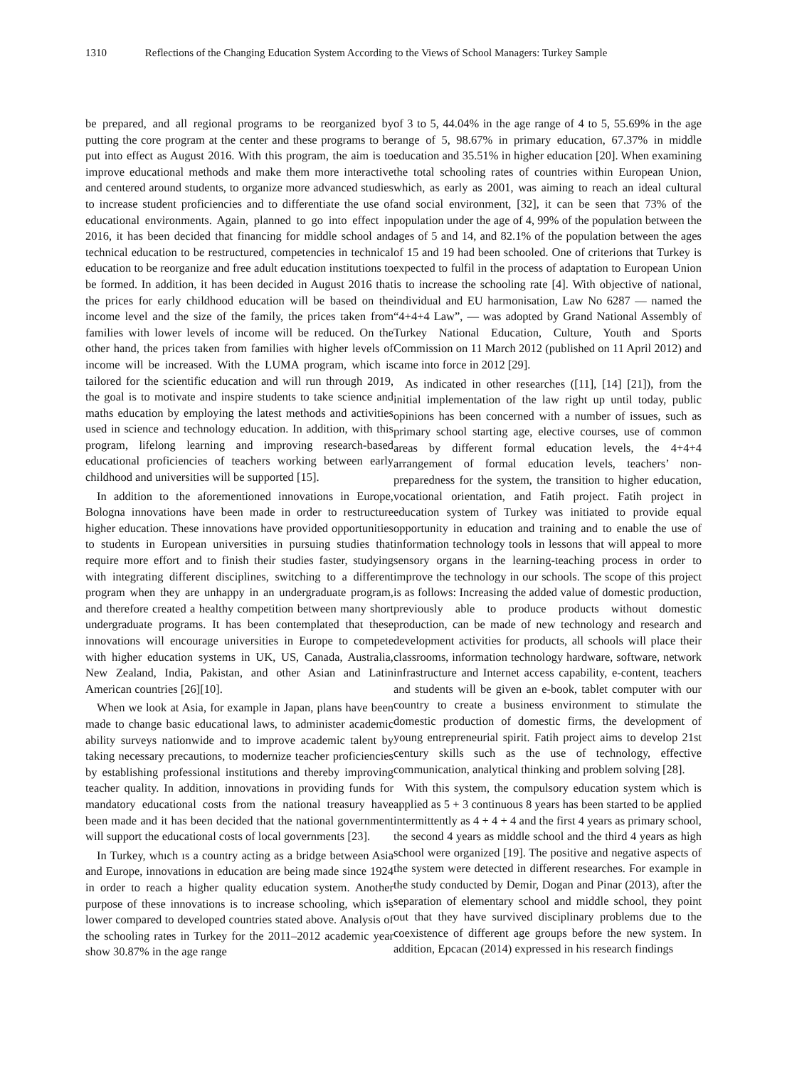1310 Reflections of the Changing Education System According to the Views of School Managers: Turkey Sample
be prepared, and all regional programs to be reorganized by putting the core program at the center and these programs to be put into effect as August 2016. With this program, the aim is to improve educational methods and make them more interactive and centered around students, to organize more advanced studies to increase student proficiencies and to differentiate the use of educational environments. Again, planned to go into effect in 2016, it has been decided that financing for middle school and technical education to be restructured, competencies in technical education to be reorganize and free adult education institutions to be formed. In addition, it has been decided in August 2016 that the prices for early childhood education will be based on the income level and the size of the family, the prices taken from families with lower levels of income will be reduced. On the other hand, the prices taken from families with higher levels of income will be increased. With the LUMA program, which is tailored for the scientific education and will run through 2019, the goal is to motivate and inspire students to take science and maths education by employing the latest methods and activities used in science and technology education. In addition, with this program, lifelong learning and improving research-based educational proficiencies of teachers working between early childhood and universities will be supported [15].
In addition to the aforementioned innovations in Europe, Bologna innovations have been made in order to restructure higher education. These innovations have provided opportunities to students in European universities in pursuing studies that require more effort and to finish their studies faster, studying with integrating different disciplines, switching to a different program when they are unhappy in an undergraduate program, and therefore created a healthy competition between many short undergraduate programs. It has been contemplated that these innovations will encourage universities in Europe to compete with higher education systems in UK, US, Canada, Australia, New Zealand, India, Pakistan, and other Asian and Latin American countries [26][10].
When we look at Asia, for example in Japan, plans have been made to change basic educational laws, to administer academic ability surveys nationwide and to improve academic talent by taking necessary precautions, to modernize teacher proficiencies by establishing professional institutions and thereby improving teacher quality. In addition, innovations in providing funds for mandatory educational costs from the national treasury have been made and it has been decided that the national government will support the educational costs of local governments [23].
In Turkey, whıch ıs a country acting as a bridge between Asia and Europe, innovations in education are being made since 1924 in order to reach a higher quality education system. Another purpose of these innovations is to increase schooling, which is lower compared to developed countries stated above. Analysis of the schooling rates in Turkey for the 2011–2012 academic year show 30.87% in the age range
of 3 to 5, 44.04% in the age range of 4 to 5, 55.69% in the age range of 5, 98.67% in primary education, 67.37% in middle education and 35.51% in higher education [20]. When examining the total schooling rates of countries within European Union, which, as early as 2001, was aiming to reach an ideal cultural and social environment, [32], it can be seen that 73% of the population under the age of 4, 99% of the population between the ages of 5 and 14, and 82.1% of the population between the ages of 15 and 19 had been schooled. One of criterions that Turkey is expected to fulfil in the process of adaptation to European Union is to increase the schooling rate [4]. With objective of national, individual and EU harmonisation, Law No 6287 — named the “4+4+4 Law”, — was adopted by Grand National Assembly of Turkey National Education, Culture, Youth and Sports Commission on 11 March 2012 (published on 11 April 2012) and came into force in 2012 [29].
As indicated in other researches ([11], [14] [21]), from the initial implementation of the law right up until today, public opinions has been concerned with a number of issues, such as primary school starting age, elective courses, use of common areas by different formal education levels, the 4+4+4 arrangement of formal education levels, teachers’ non-preparedness for the system, the transition to higher education, vocational orientation, and Fatih project. Fatih project in education system of Turkey was initiated to provide equal opportunity in education and training and to enable the use of information technology tools in lessons that will appeal to more sensory organs in the learning-teaching process in order to improve the technology in our schools. The scope of this project is as follows: Increasing the added value of domestic production, previously able to produce products without domestic production, can be made of new technology and research and development activities for products, all schools will place their classrooms, information technology hardware, software, network infrastructure and Internet access capability, e-content, teachers and students will be given an e-book, tablet computer with our country to create a business environment to stimulate the domestic production of domestic firms, the development of young entrepreneurial spirit. Fatih project aims to develop 21st century skills such as the use of technology, effective communication, analytical thinking and problem solving [28].
With this system, the compulsory education system which is applied as 5 + 3 continuous 8 years has been started to be applied intermittently as 4 + 4 + 4 and the first 4 years as primary school, the second 4 years as middle school and the third 4 years as high school were organized [19]. The positive and negative aspects of the system were detected in different researches. For example in the study conducted by Demir, Dogan and Pinar (2013), after the separation of elementary school and middle school, they point out that they have survived disciplinary problems due to the coexistence of different age groups before the new system. In addition, Epcacan (2014) expressed in his research findings